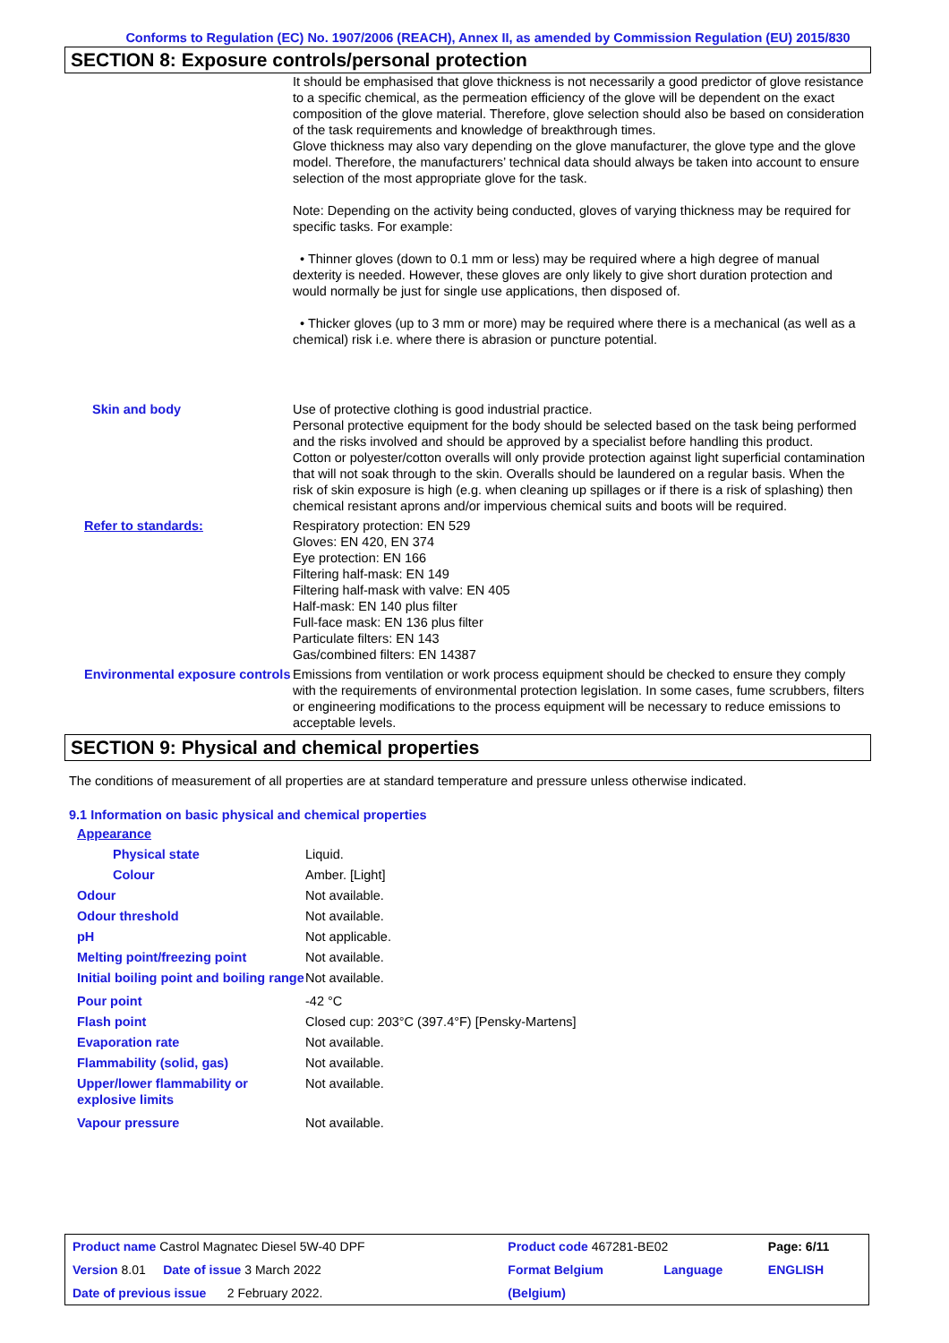Conforms to Regulation (EC) No. 1907/2006 (REACH), Annex II, as amended by Commission Regulation (EU) 2015/830
SECTION 8: Exposure controls/personal protection
| | It should be emphasised that glove thickness is not necessarily a good predictor of glove resistance to a specific chemical, as the permeation efficiency of the glove will be dependent on the exact composition of the glove material. Therefore, glove selection should also be based on consideration of the task requirements and knowledge of breakthrough times. Glove thickness may also vary depending on the glove manufacturer, the glove type and the glove model. Therefore, the manufacturers’ technical data should always be taken into account to ensure selection of the most appropriate glove for the task. Note: Depending on the activity being conducted, gloves of varying thickness may be required for specific tasks. For example: • Thinner gloves (down to 0.1 mm or less) may be required where a high degree of manual dexterity is needed. However, these gloves are only likely to give short duration protection and would normally be just for single use applications, then disposed of. • Thicker gloves (up to 3 mm or more) may be required where there is a mechanical (as well as a chemical) risk i.e. where there is abrasion or puncture potential. |
| Skin and body | Use of protective clothing is good industrial practice. Personal protective equipment for the body should be selected based on the task being performed and the risks involved and should be approved by a specialist before handling this product. Cotton or polyester/cotton overalls will only provide protection against light superficial contamination that will not soak through to the skin. Overalls should be laundered on a regular basis. When the risk of skin exposure is high (e.g. when cleaning up spillages or if there is a risk of splashing) then chemical resistant aprons and/or impervious chemical suits and boots will be required. |
| Refer to standards: | Respiratory protection: EN 529 Gloves: EN 420, EN 374 Eye protection: EN 166 Filtering half-mask: EN 149 Filtering half-mask with valve: EN 405 Half-mask: EN 140 plus filter Full-face mask: EN 136 plus filter Particulate filters: EN 143 Gas/combined filters: EN 14387 |
| Environmental exposure controls | Emissions from ventilation or work process equipment should be checked to ensure they comply with the requirements of environmental protection legislation. In some cases, fume scrubbers, filters or engineering modifications to the process equipment will be necessary to reduce emissions to acceptable levels. |
SECTION 9: Physical and chemical properties
The conditions of measurement of all properties are at standard temperature and pressure unless otherwise indicated.
9.1 Information on basic physical and chemical properties
| Appearance | |
| Physical state | Liquid. |
| Colour | Amber. [Light] |
| Odour | Not available. |
| Odour threshold | Not available. |
| pH | Not applicable. |
| Melting point/freezing point | Not available. |
| Initial boiling point and boiling range | Not available. |
| Pour point | -42 °C |
| Flash point | Closed cup: 203°C (397.4°F) [Pensky-Martens] |
| Evaporation rate | Not available. |
| Flammability (solid, gas) | Not available. |
| Upper/lower flammability or explosive limits | Not available. |
| Vapour pressure | Not available. |
| Product name Castrol Magnatec Diesel 5W-40 DPF | Product code 467281-BE02 | | Page: 6/11 |
| Version 8.01 Date of issue 3 March 2022 | Format Belgium | Language | ENGLISH |
| Date of previous issue 2 February 2022. | (Belgium) | | |